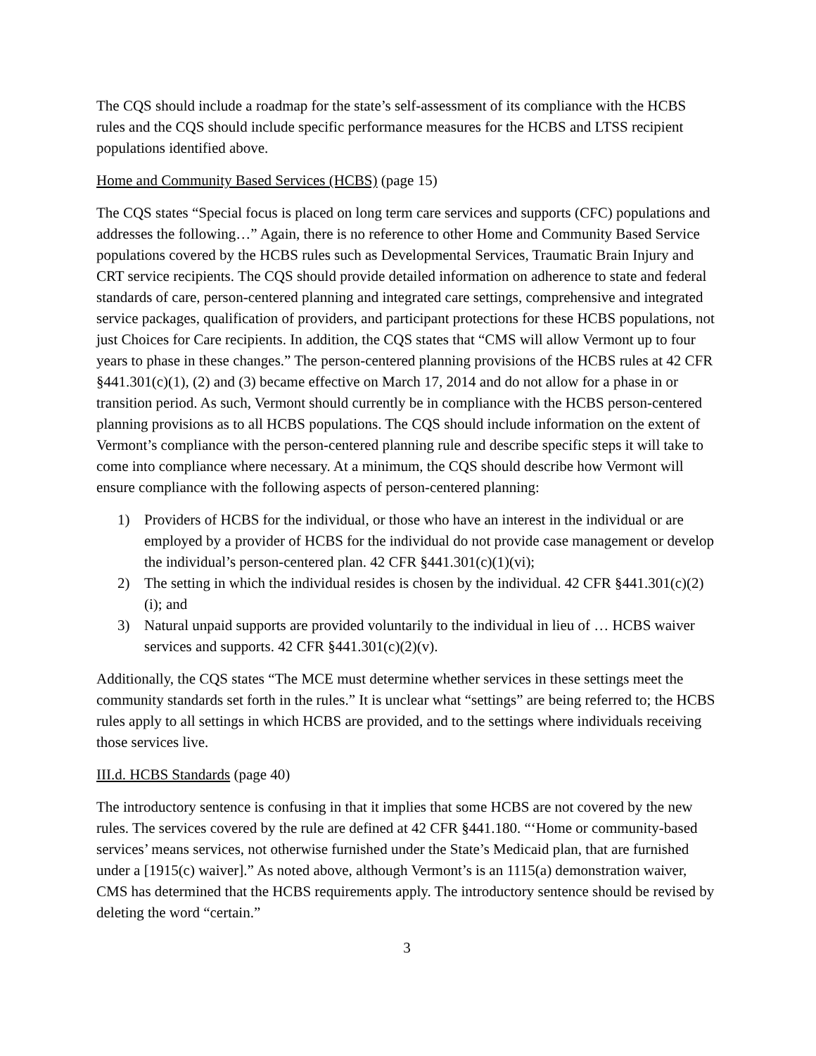The CQS should include a roadmap for the state’s self-assessment of its compliance with the HCBS rules and the CQS should include specific performance measures for the HCBS and LTSS recipient populations identified above.
Home and Community Based Services (HCBS) (page 15)
The CQS states “Special focus is placed on long term care services and supports (CFC) populations and addresses the following…” Again, there is no reference to other Home and Community Based Service populations covered by the HCBS rules such as Developmental Services, Traumatic Brain Injury and CRT service recipients. The CQS should provide detailed information on adherence to state and federal standards of care, person-centered planning and integrated care settings, comprehensive and integrated service packages, qualification of providers, and participant protections for these HCBS populations, not just Choices for Care recipients. In addition, the CQS states that “CMS will allow Vermont up to four years to phase in these changes.” The person-centered planning provisions of the HCBS rules at 42 CFR §441.301(c)(1), (2) and (3) became effective on March 17, 2014 and do not allow for a phase in or transition period. As such, Vermont should currently be in compliance with the HCBS person-centered planning provisions as to all HCBS populations. The CQS should include information on the extent of Vermont’s compliance with the person-centered planning rule and describe specific steps it will take to come into compliance where necessary. At a minimum, the CQS should describe how Vermont will ensure compliance with the following aspects of person-centered planning:
1) Providers of HCBS for the individual, or those who have an interest in the individual or are employed by a provider of HCBS for the individual do not provide case management or develop the individual’s person-centered plan. 42 CFR §441.301(c)(1)(vi);
2) The setting in which the individual resides is chosen by the individual. 42 CFR §441.301(c)(2)(i); and
3) Natural unpaid supports are provided voluntarily to the individual in lieu of … HCBS waiver services and supports. 42 CFR §441.301(c)(2)(v).
Additionally, the CQS states “The MCE must determine whether services in these settings meet the community standards set forth in the rules.” It is unclear what “settings” are being referred to; the HCBS rules apply to all settings in which HCBS are provided, and to the settings where individuals receiving those services live.
III.d. HCBS Standards (page 40)
The introductory sentence is confusing in that it implies that some HCBS are not covered by the new rules. The services covered by the rule are defined at 42 CFR §441.180. “‘Home or community-based services’ means services, not otherwise furnished under the State’s Medicaid plan, that are furnished under a [1915(c) waiver].” As noted above, although Vermont’s is an 1115(a) demonstration waiver, CMS has determined that the HCBS requirements apply. The introductory sentence should be revised by deleting the word “certain.”
3